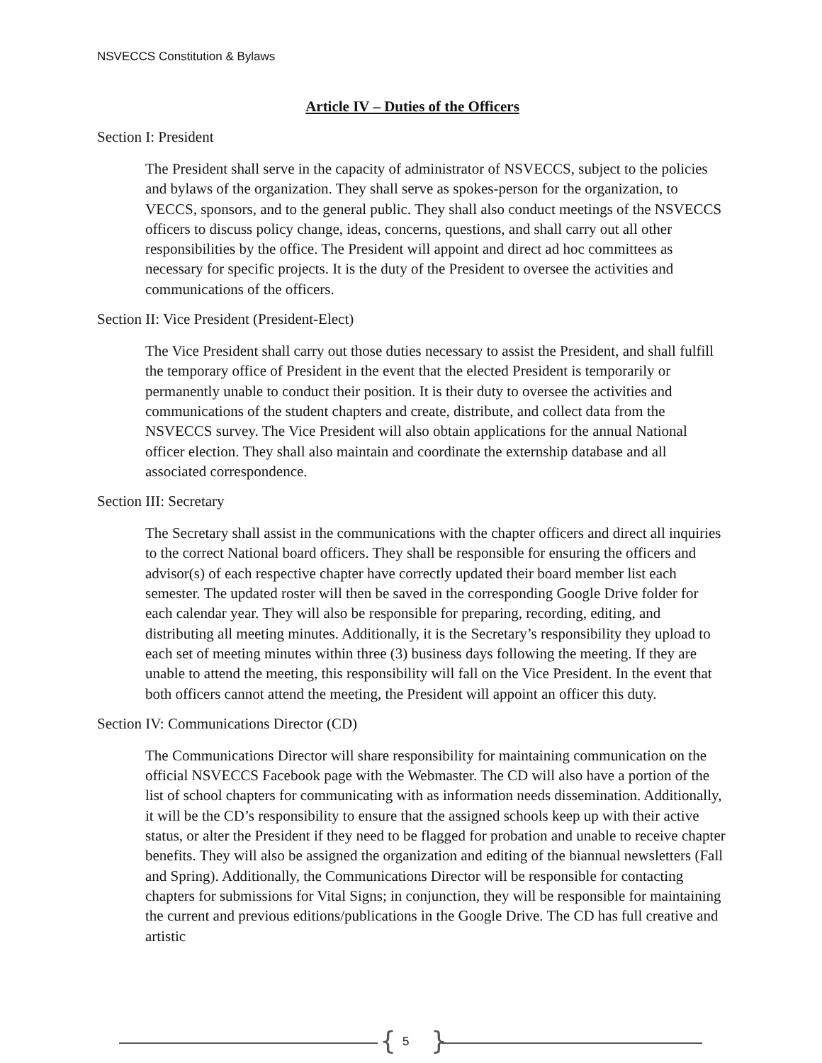NSVECCS Constitution & Bylaws
Article IV – Duties of the Officers
Section I: President
The President shall serve in the capacity of administrator of NSVECCS, subject to the policies and bylaws of the organization. They shall serve as spokes-person for the organization, to VECCS, sponsors, and to the general public. They shall also conduct meetings of the NSVECCS officers to discuss policy change, ideas, concerns, questions, and shall carry out all other responsibilities by the office. The President will appoint and direct ad hoc committees as necessary for specific projects. It is the duty of the President to oversee the activities and communications of the officers.
Section II: Vice President (President-Elect)
The Vice President shall carry out those duties necessary to assist the President, and shall fulfill the temporary office of President in the event that the elected President is temporarily or permanently unable to conduct their position. It is their duty to oversee the activities and communications of the student chapters and create, distribute, and collect data from the NSVECCS survey. The Vice President will also obtain applications for the annual National officer election. They shall also maintain and coordinate the externship database and all associated correspondence.
Section III: Secretary
The Secretary shall assist in the communications with the chapter officers and direct all inquiries to the correct National board officers. They shall be responsible for ensuring the officers and advisor(s) of each respective chapter have correctly updated their board member list each semester. The updated roster will then be saved in the corresponding Google Drive folder for each calendar year. They will also be responsible for preparing, recording, editing, and distributing all meeting minutes. Additionally, it is the Secretary’s responsibility they upload to each set of meeting minutes within three (3) business days following the meeting. If they are unable to attend the meeting, this responsibility will fall on the Vice President. In the event that both officers cannot attend the meeting, the President will appoint an officer this duty.
Section IV: Communications Director (CD)
The Communications Director will share responsibility for maintaining communication on the official NSVECCS Facebook page with the Webmaster. The CD will also have a portion of the list of school chapters for communicating with as information needs dissemination. Additionally, it will be the CD’s responsibility to ensure that the assigned schools keep up with their active status, or alter the President if they need to be flagged for probation and unable to receive chapter benefits. They will also be assigned the organization and editing of the biannual newsletters (Fall and Spring). Additionally, the Communications Director will be responsible for contacting chapters for submissions for Vital Signs; in conjunction, they will be responsible for maintaining the current and previous editions/publications in the Google Drive. The CD has full creative and artistic
{ 5 }